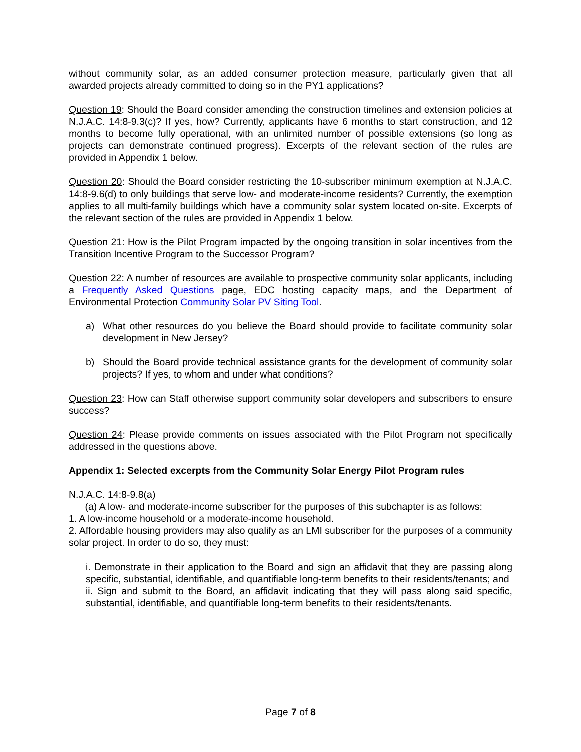without community solar, as an added consumer protection measure, particularly given that all awarded projects already committed to doing so in the PY1 applications?
Question 19: Should the Board consider amending the construction timelines and extension policies at N.J.A.C. 14:8-9.3(c)? If yes, how? Currently, applicants have 6 months to start construction, and 12 months to become fully operational, with an unlimited number of possible extensions (so long as projects can demonstrate continued progress). Excerpts of the relevant section of the rules are provided in Appendix 1 below.
Question 20: Should the Board consider restricting the 10-subscriber minimum exemption at N.J.A.C. 14:8-9.6(d) to only buildings that serve low- and moderate-income residents? Currently, the exemption applies to all multi-family buildings which have a community solar system located on-site. Excerpts of the relevant section of the rules are provided in Appendix 1 below.
Question 21: How is the Pilot Program impacted by the ongoing transition in solar incentives from the Transition Incentive Program to the Successor Program?
Question 22: A number of resources are available to prospective community solar applicants, including a Frequently Asked Questions page, EDC hosting capacity maps, and the Department of Environmental Protection Community Solar PV Siting Tool.
a) What other resources do you believe the Board should provide to facilitate community solar development in New Jersey?
b) Should the Board provide technical assistance grants for the development of community solar projects? If yes, to whom and under what conditions?
Question 23: How can Staff otherwise support community solar developers and subscribers to ensure success?
Question 24: Please provide comments on issues associated with the Pilot Program not specifically addressed in the questions above.
Appendix 1: Selected excerpts from the Community Solar Energy Pilot Program rules
N.J.A.C. 14:8-9.8(a)
(a) A low- and moderate-income subscriber for the purposes of this subchapter is as follows:
1. A low-income household or a moderate-income household.
2. Affordable housing providers may also qualify as an LMI subscriber for the purposes of a community solar project. In order to do so, they must:
i. Demonstrate in their application to the Board and sign an affidavit that they are passing along specific, substantial, identifiable, and quantifiable long-term benefits to their residents/tenants; and
ii. Sign and submit to the Board, an affidavit indicating that they will pass along said specific, substantial, identifiable, and quantifiable long-term benefits to their residents/tenants.
Page 7 of 8